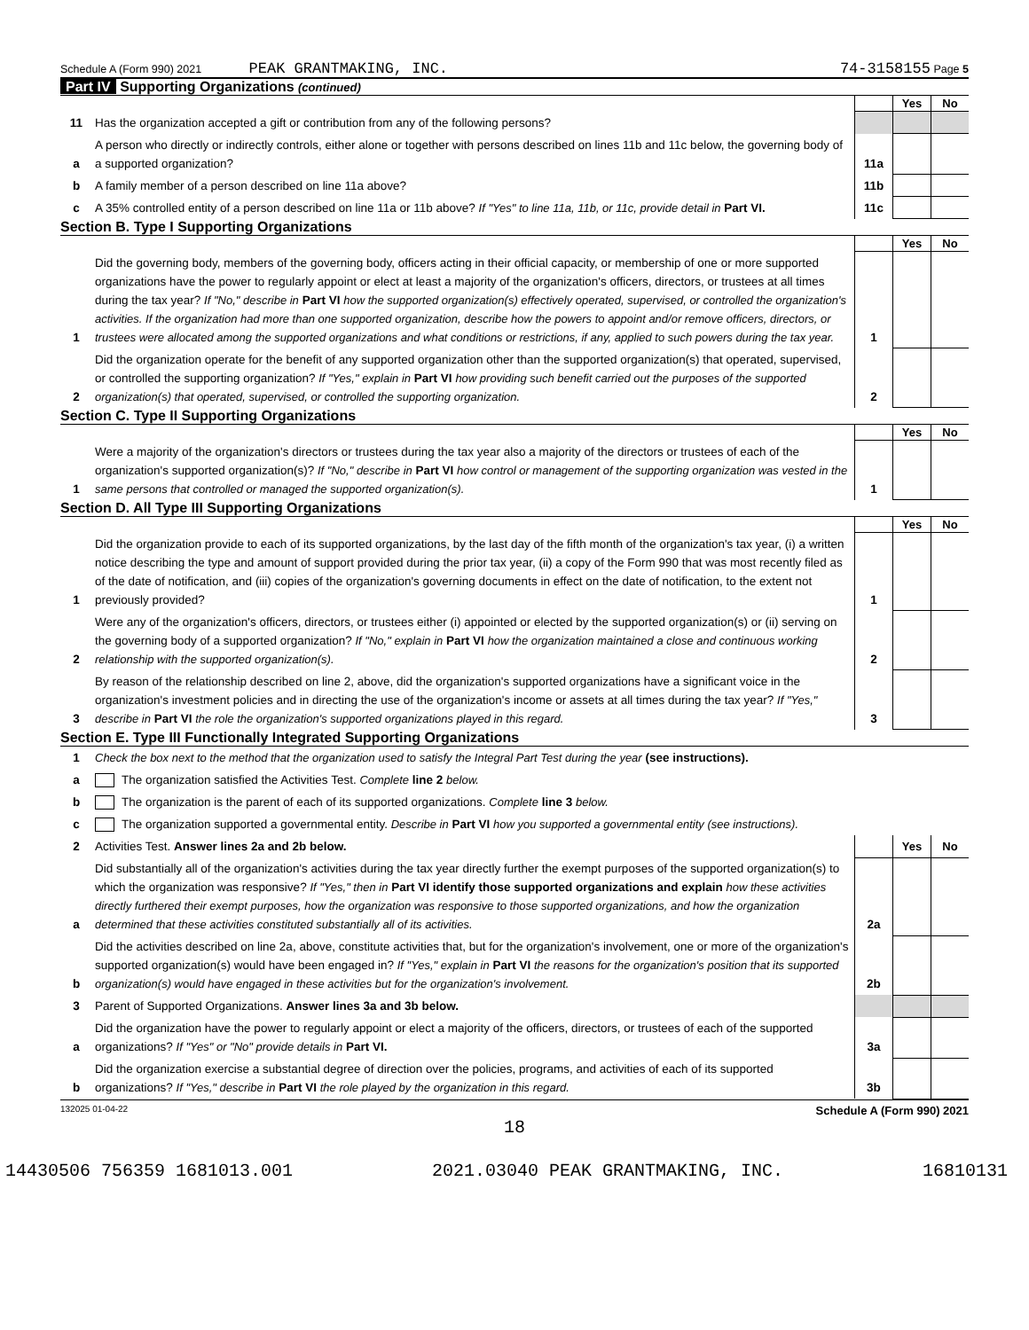Schedule A (Form 990) 2021 PEAK GRANTMAKING, INC. 74-3158155 Page 5
Part IV Supporting Organizations (continued)
| | | | Yes | No |
| 11 | Has the organization accepted a gift or contribution from any of the following persons? | | | |
| a | A person who directly or indirectly controls, either alone or together with persons described on lines 11b and 11c below, the governing body of a supported organization? | 11a | | |
| b | A family member of a person described on line 11a above? | 11b | | |
| c | A 35% controlled entity of a person described on line 11a or 11b above? If "Yes" to line 11a, 11b, or 11c, provide detail in Part VI. | 11c | | |
Section B. Type I Supporting Organizations
| | | | Yes | No |
| 1 | Did the governing body, members of the governing body, officers acting in their official capacity, or membership of one or more supported organizations have the power to regularly appoint or elect at least a majority of the organization's officers, directors, or trustees at all times during the tax year? If "No," describe in Part VI how the supported organization(s) effectively operated, supervised, or controlled the organization's activities. If the organization had more than one supported organization, describe how the powers to appoint and/or remove officers, directors, or trustees were allocated among the supported organizations and what conditions or restrictions, if any, applied to such powers during the tax year. | 1 | | |
| 2 | Did the organization operate for the benefit of any supported organization other than the supported organization(s) that operated, supervised, or controlled the supporting organization? If "Yes," explain in Part VI how providing such benefit carried out the purposes of the supported organization(s) that operated, supervised, or controlled the supporting organization. | 2 | | |
Section C. Type II Supporting Organizations
| | | | Yes | No |
| 1 | Were a majority of the organization's directors or trustees during the tax year also a majority of the directors or trustees of each of the organization's supported organization(s)? If "No," describe in Part VI how control or management of the supporting organization was vested in the same persons that controlled or managed the supported organization(s). | 1 | | |
Section D. All Type III Supporting Organizations
| | | | Yes | No |
| 1 | Did the organization provide to each of its supported organizations, by the last day of the fifth month of the organization's tax year, (i) a written notice describing the type and amount of support provided during the prior tax year, (ii) a copy of the Form 990 that was most recently filed as of the date of notification, and (iii) copies of the organization's governing documents in effect on the date of notification, to the extent not previously provided? | 1 | | |
| 2 | Were any of the organization's officers, directors, or trustees either (i) appointed or elected by the supported organization(s) or (ii) serving on the governing body of a supported organization? If "No," explain in Part VI how the organization maintained a close and continuous working relationship with the supported organization(s). | 2 | | |
| 3 | By reason of the relationship described on line 2, above, did the organization's supported organizations have a significant voice in the organization's investment policies and in directing the use of the organization's income or assets at all times during the tax year? If "Yes," describe in Part VI the role the organization's supported organizations played in this regard. | 3 | | |
Section E. Type III Functionally Integrated Supporting Organizations
| 1 | Check the box next to the method that the organization used to satisfy the Integral Part Test during the year (see instructions). | | | |
| a | The organization satisfied the Activities Test. Complete line 2 below. | | | |
| b | The organization is the parent of each of its supported organizations. Complete line 3 below. | | | |
| c | The organization supported a governmental entity. Describe in Part VI how you supported a governmental entity (see instructions). | | | |
| 2 | Activities Test. Answer lines 2a and 2b below. | | Yes | No |
| a | Did substantially all of the organization's activities during the tax year directly further the exempt purposes of the supported organization(s) to which the organization was responsive? If "Yes," then in Part VI identify those supported organizations and explain how these activities directly furthered their exempt purposes, how the organization was responsive to those supported organizations, and how the organization determined that these activities constituted substantially all of its activities. | 2a | | |
| b | Did the activities described on line 2a, above, constitute activities that, but for the organization's involvement, one or more of the organization's supported organization(s) would have been engaged in? If "Yes," explain in Part VI the reasons for the organization's position that its supported organization(s) would have engaged in these activities but for the organization's involvement. | 2b | | |
| 3 | Parent of Supported Organizations. Answer lines 3a and 3b below. | | | |
| a | Did the organization have the power to regularly appoint or elect a majority of the officers, directors, or trustees of each of the supported organizations? If "Yes" or "No" provide details in Part VI. | 3a | | |
| b | Did the organization exercise a substantial degree of direction over the policies, programs, and activities of each of its supported organizations? If "Yes," describe in Part VI the role played by the organization in this regard. | 3b | | |
132025 01-04-22 Schedule A (Form 990) 2021
18
14430506 756359 1681013.001 2021.03040 PEAK GRANTMAKING, INC. 16810131